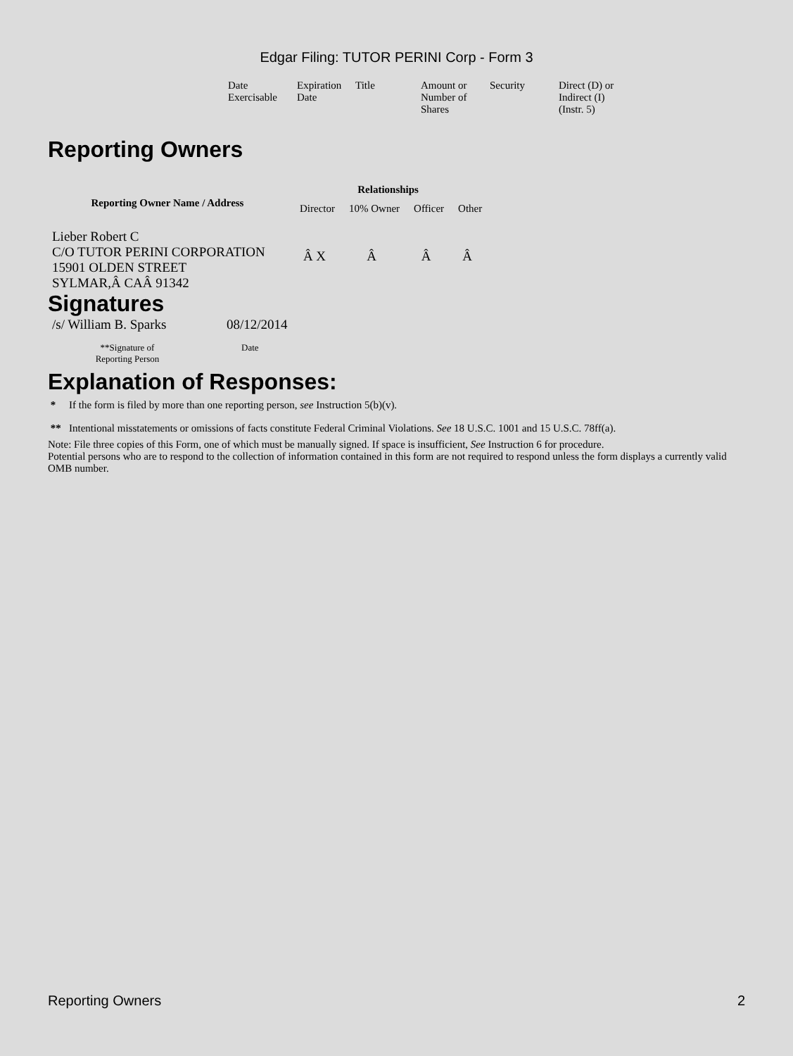Edgar Filing: TUTOR PERINI Corp - Form 3
| Date Exercisable | Expiration Date | Title | Amount or Number of Shares | Security | Direct (D) or Indirect (I) (Instr. 5) |
Reporting Owners
| Reporting Owner Name / Address | Relationships | | | |
| --- | --- | --- | --- | --- |
| | Director | 10% Owner | Officer | Other |
| Lieber Robert C C/O TUTOR PERINI CORPORATION 15901 OLDEN STREET SYLMAR,Â CAÂ 91342 | Â X | Â | Â | Â |
Signatures
| /s/ William B. Sparks | 08/12/2014 |
| **Signature of Reporting Person | Date |
Explanation of Responses:
* If the form is filed by more than one reporting person, see Instruction 5(b)(v).
** Intentional misstatements or omissions of facts constitute Federal Criminal Violations. See 18 U.S.C. 1001 and 15 U.S.C. 78ff(a).
Note: File three copies of this Form, one of which must be manually signed. If space is insufficient, See Instruction 6 for procedure.
Potential persons who are to respond to the collection of information contained in this form are not required to respond unless the form displays a currently valid OMB number.
Reporting Owners 2